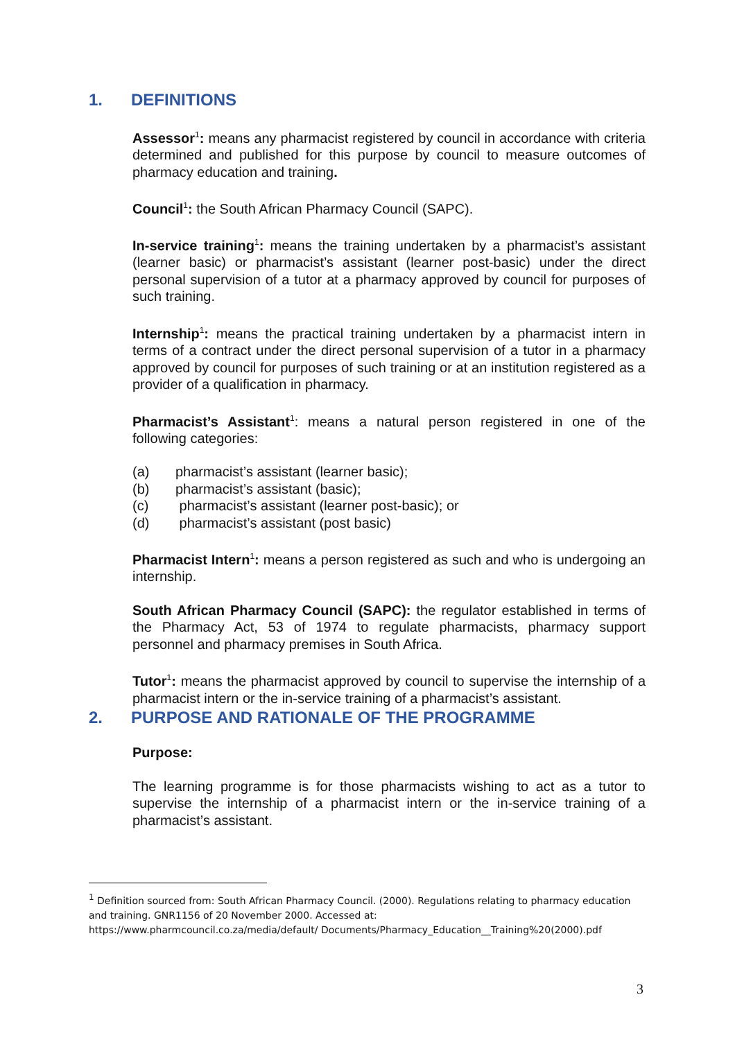1. DEFINITIONS
Assessor<sup>1</sup>: means any pharmacist registered by council in accordance with criteria determined and published for this purpose by council to measure outcomes of pharmacy education and training.
Council<sup>1</sup>: the South African Pharmacy Council (SAPC).
In-service training<sup>1</sup>: means the training undertaken by a pharmacist’s assistant (learner basic) or pharmacist’s assistant (learner post-basic) under the direct personal supervision of a tutor at a pharmacy approved by council for purposes of such training.
Internship<sup>1</sup>: means the practical training undertaken by a pharmacist intern in terms of a contract under the direct personal supervision of a tutor in a pharmacy approved by council for purposes of such training or at an institution registered as a provider of a qualification in pharmacy.
Pharmacist’s Assistant<sup>1</sup>: means a natural person registered in one of the following categories:
(a) pharmacist’s assistant (learner basic);
(b) pharmacist’s assistant (basic);
(c) pharmacist’s assistant (learner post-basic); or
(d) pharmacist’s assistant (post basic)
Pharmacist Intern<sup>1</sup>: means a person registered as such and who is undergoing an internship.
South African Pharmacy Council (SAPC): the regulator established in terms of the Pharmacy Act, 53 of 1974 to regulate pharmacists, pharmacy support personnel and pharmacy premises in South Africa.
Tutor<sup>1</sup>: means the pharmacist approved by council to supervise the internship of a pharmacist intern or the in-service training of a pharmacist’s assistant.
2. PURPOSE AND RATIONALE OF THE PROGRAMME
Purpose:
The learning programme is for those pharmacists wishing to act as a tutor to supervise the internship of a pharmacist intern or the in-service training of a pharmacist’s assistant.
<sup>1</sup> Definition sourced from: South African Pharmacy Council. (2000). Regulations relating to pharmacy education and training. GNR1156 of 20 November 2000. Accessed at:
https://www.pharmcouncil.co.za/media/default/ Documents/Pharmacy_Education__Training%20(2000).pdf
3